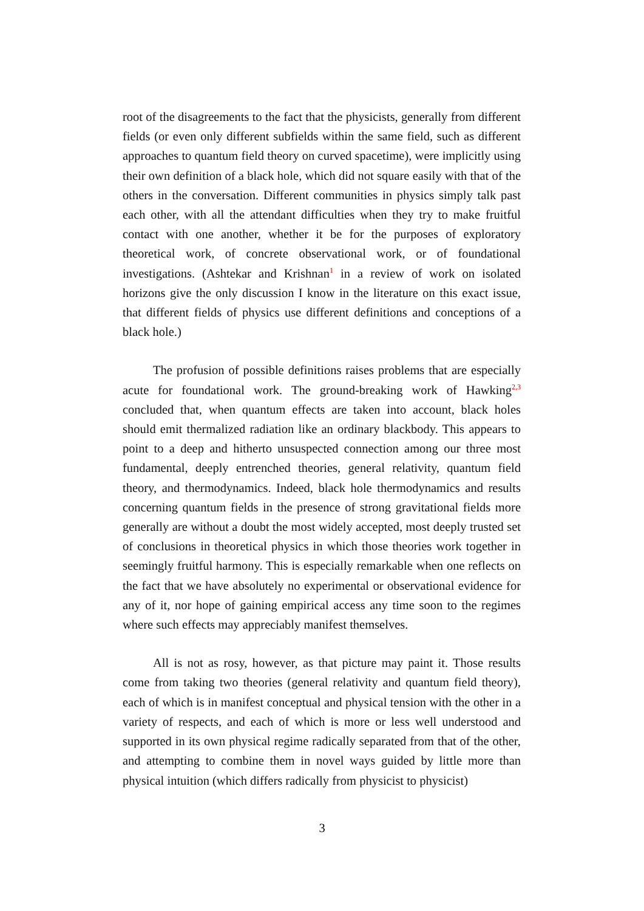root of the disagreements to the fact that the physicists, generally from different fields (or even only different subfields within the same field, such as different approaches to quantum field theory on curved spacetime), were implicitly using their own definition of a black hole, which did not square easily with that of the others in the conversation. Different communities in physics simply talk past each other, with all the attendant difficulties when they try to make fruitful contact with one another, whether it be for the purposes of exploratory theoretical work, of concrete observational work, or of foundational investigations. (Ashtekar and Krishnan<sup>1</sup> in a review of work on isolated horizons give the only discussion I know in the literature on this exact issue, that different fields of physics use different definitions and conceptions of a black hole.)
The profusion of possible definitions raises problems that are especially acute for foundational work. The ground-breaking work of Hawking<sup>2,3</sup> concluded that, when quantum effects are taken into account, black holes should emit thermalized radiation like an ordinary blackbody. This appears to point to a deep and hitherto unsuspected connection among our three most fundamental, deeply entrenched theories, general relativity, quantum field theory, and thermodynamics. Indeed, black hole thermodynamics and results concerning quantum fields in the presence of strong gravitational fields more generally are without a doubt the most widely accepted, most deeply trusted set of conclusions in theoretical physics in which those theories work together in seemingly fruitful harmony. This is especially remarkable when one reflects on the fact that we have absolutely no experimental or observational evidence for any of it, nor hope of gaining empirical access any time soon to the regimes where such effects may appreciably manifest themselves.
All is not as rosy, however, as that picture may paint it. Those results come from taking two theories (general relativity and quantum field theory), each of which is in manifest conceptual and physical tension with the other in a variety of respects, and each of which is more or less well understood and supported in its own physical regime radically separated from that of the other, and attempting to combine them in novel ways guided by little more than physical intuition (which differs radically from physicist to physicist)
3